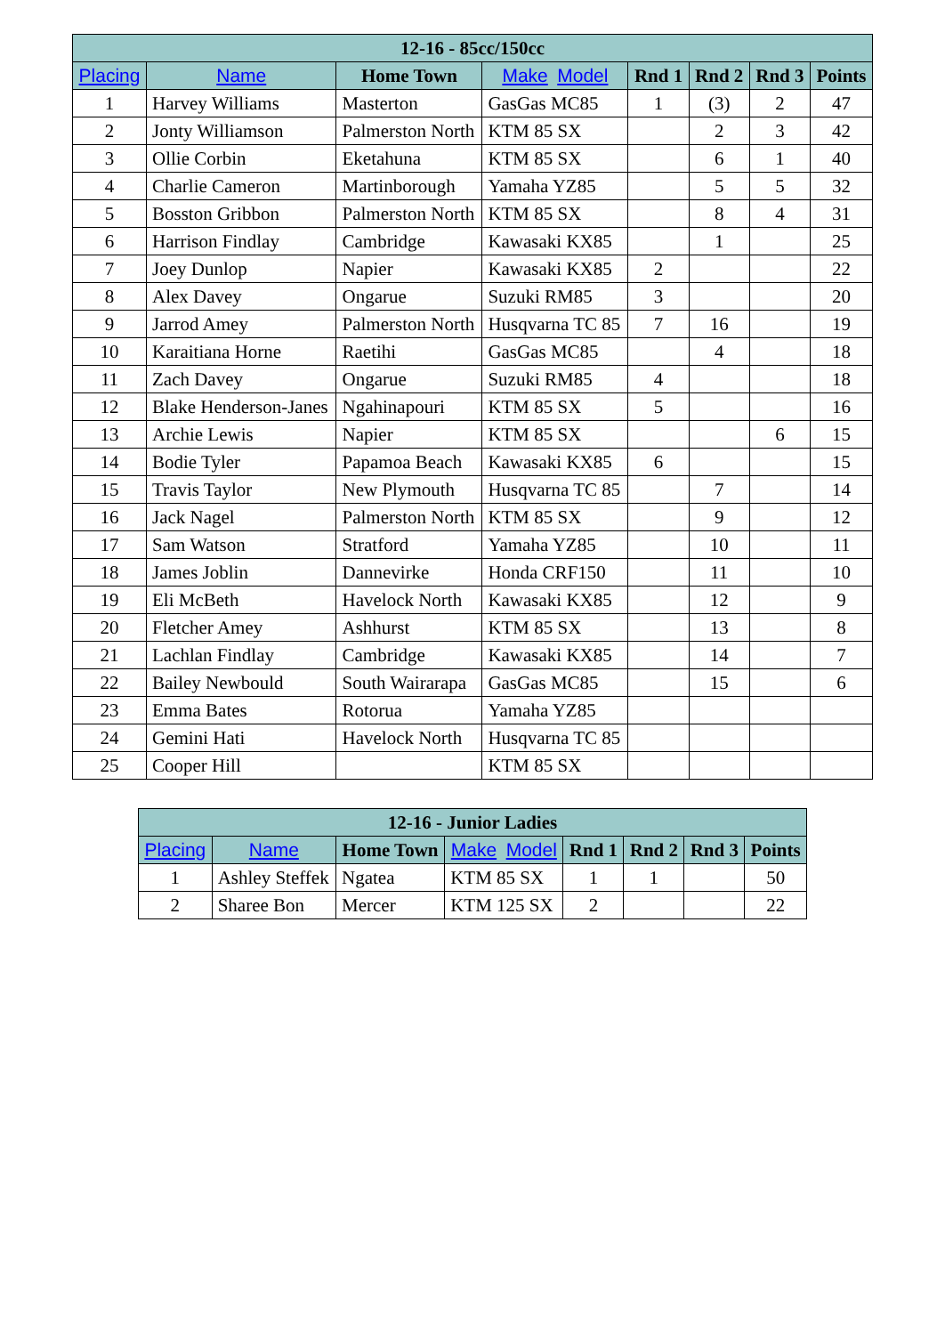| 12-16 - 85cc/150cc | | | | | | | |
| --- | --- | --- | --- | --- | --- | --- | --- |
| Placing | Name | Home Town | Make Model | Rnd 1 | Rnd 2 | Rnd 3 | Points |
| 1 | Harvey Williams | Masterton | GasGas MC85 | 1 | (3) | 2 | 47 |
| 2 | Jonty Williamson | Palmerston North | KTM 85 SX | | 2 | 3 | 42 |
| 3 | Ollie Corbin | Eketahuna | KTM 85 SX | | 6 | 1 | 40 |
| 4 | Charlie Cameron | Martinborough | Yamaha YZ85 | | 5 | 5 | 32 |
| 5 | Bosston Gribbon | Palmerston North | KTM 85 SX | | 8 | 4 | 31 |
| 6 | Harrison Findlay | Cambridge | Kawasaki KX85 | | 1 | | 25 |
| 7 | Joey Dunlop | Napier | Kawasaki KX85 | 2 | | | 22 |
| 8 | Alex Davey | Ongarue | Suzuki RM85 | 3 | | | 20 |
| 9 | Jarrod Amey | Palmerston North | Husqvarna TC 85 | 7 | 16 | | 19 |
| 10 | Karaitiana Horne | Raetihi | GasGas MC85 | | 4 | | 18 |
| 11 | Zach Davey | Ongarue | Suzuki RM85 | 4 | | | 18 |
| 12 | Blake Henderson-Janes | Ngahinapouri | KTM 85 SX | 5 | | | 16 |
| 13 | Archie Lewis | Napier | KTM 85 SX | | | 6 | 15 |
| 14 | Bodie Tyler | Papamoa Beach | Kawasaki KX85 | 6 | | | 15 |
| 15 | Travis Taylor | New Plymouth | Husqvarna TC 85 | | 7 | | 14 |
| 16 | Jack Nagel | Palmerston North | KTM 85 SX | | 9 | | 12 |
| 17 | Sam Watson | Stratford | Yamaha YZ85 | | 10 | | 11 |
| 18 | James Joblin | Dannevirke | Honda CRF150 | | 11 | | 10 |
| 19 | Eli McBeth | Havelock North | Kawasaki KX85 | | 12 | | 9 |
| 20 | Fletcher Amey | Ashhurst | KTM 85 SX | | 13 | | 8 |
| 21 | Lachlan Findlay | Cambridge | Kawasaki KX85 | | 14 | | 7 |
| 22 | Bailey Newbould | South Wairarapa | GasGas MC85 | | 15 | | 6 |
| 23 | Emma Bates | Rotorua | Yamaha YZ85 | | | | |
| 24 | Gemini Hati | Havelock North | Husqvarna TC 85 | | | | |
| 25 | Cooper Hill | | KTM 85 SX | | | | |
| 12-16 - Junior Ladies | | | | | | | |
| --- | --- | --- | --- | --- | --- | --- | --- |
| Placing | Name | Home Town | Make Model | Rnd 1 | Rnd 2 | Rnd 3 | Points |
| 1 | Ashley Steffek | Ngatea | KTM 85 SX | 1 | 1 | | 50 |
| 2 | Sharee Bon | Mercer | KTM 125 SX | 2 | | | 22 |